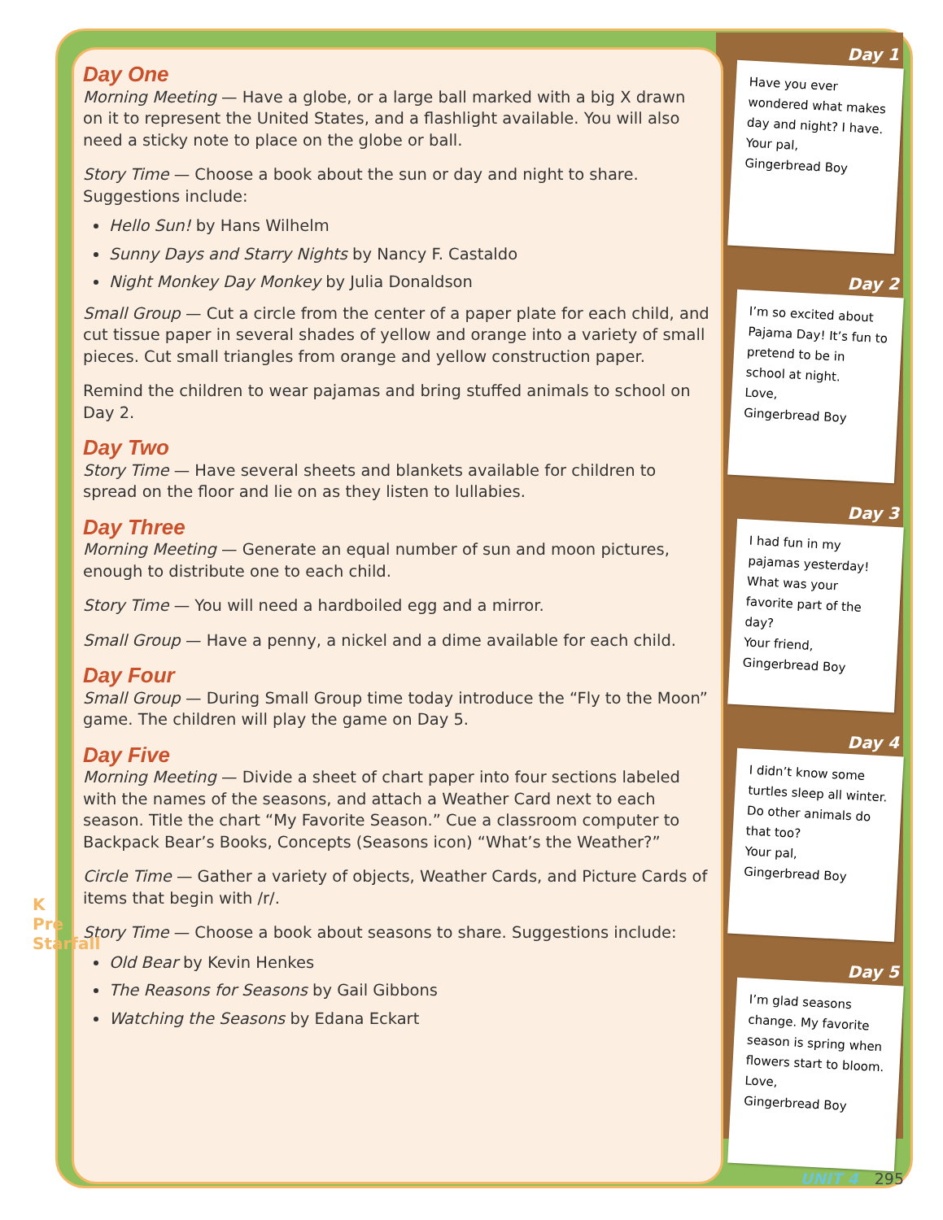Day One
Morning Meeting — Have a globe, or a large ball marked with a big X drawn on it to represent the United States, and a flashlight available. You will also need a sticky note to place on the globe or ball.
Story Time — Choose a book about the sun or day and night to share. Suggestions include:
Hello Sun! by Hans Wilhelm
Sunny Days and Starry Nights by Nancy F. Castaldo
Night Monkey Day Monkey by Julia Donaldson
Small Group — Cut a circle from the center of a paper plate for each child, and cut tissue paper in several shades of yellow and orange into a variety of small pieces. Cut small triangles from orange and yellow construction paper.
Remind the children to wear pajamas and bring stuffed animals to school on Day 2.
Day Two
Story Time — Have several sheets and blankets available for children to spread on the floor and lie on as they listen to lullabies.
Day Three
Morning Meeting — Generate an equal number of sun and moon pictures, enough to distribute one to each child.
Story Time — You will need a hardboiled egg and a mirror.
Small Group — Have a penny, a nickel and a dime available for each child.
Day Four
Small Group — During Small Group time today introduce the “Fly to the Moon” game. The children will play the game on Day 5.
Day Five
Morning Meeting — Divide a sheet of chart paper into four sections labeled with the names of the seasons, and attach a Weather Card next to each season. Title the chart “My Favorite Season.” Cue a classroom computer to Backpack Bear’s Books, Concepts (Seasons icon) “What’s the Weather?”
Circle Time — Gather a variety of objects, Weather Cards, and Picture Cards of items that begin with /r/.
Story Time — Choose a book about seasons to share. Suggestions include:
Old Bear by Kevin Henkes
The Reasons for Seasons by Gail Gibbons
Watching the Seasons by Edana Eckart
Day 1
Have you ever wondered what makes day and night? I have.
Your pal,
Gingerbread Boy
Day 2
I’m so excited about Pajama Day! It’s fun to pretend to be in school at night.
Love,
Gingerbread Boy
Day 3
I had fun in my pajamas yesterday! What was your favorite part of the day?
Your friend,
Gingerbread Boy
Day 4
I didn’t know some turtles sleep all winter. Do other animals do that too?
Your pal,
Gingerbread Boy
Day 5
I’m glad seasons change. My favorite season is spring when flowers start to bloom.
Love,
Gingerbread Boy
K Pre Starfall
UNIT 4 295